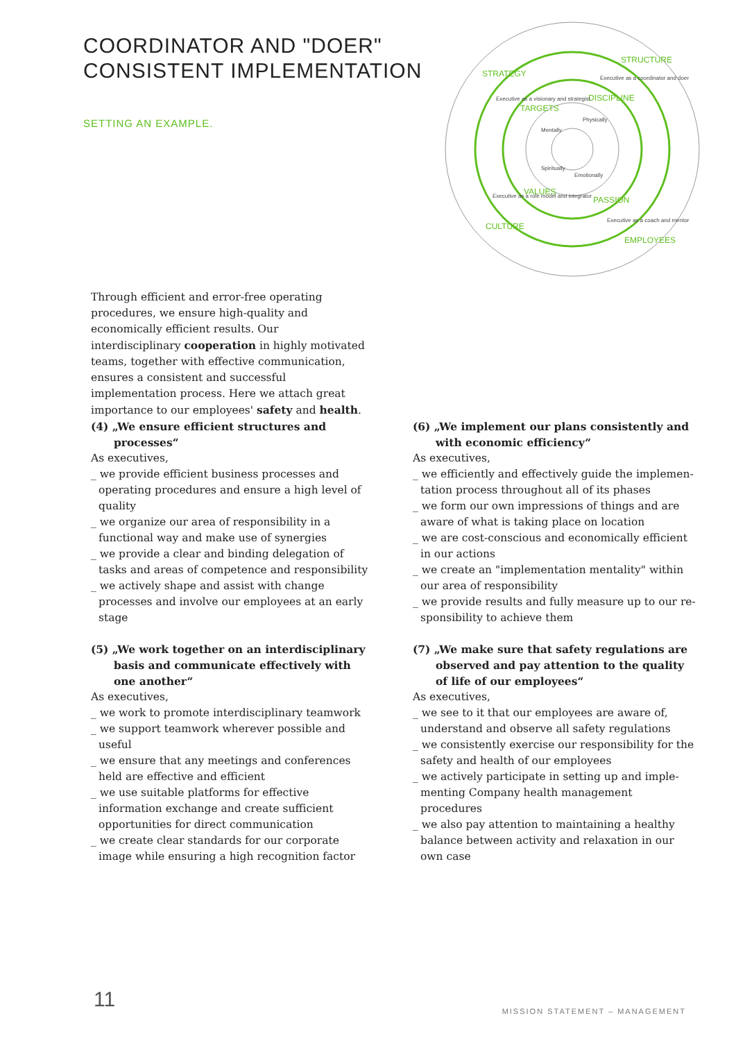COORDINATOR AND "DOER"
CONSISTENT IMPLEMENTATION
SETTING AN EXAMPLE.
STRATEGY
STRUCTURE
CULTURE
EMPLOYEES
TARGETS
DISCIPLINE
VALUES
PASSION
Executive as a visionary and strategist
Executive as a coordinator and doer
Executive as a role model and integrator
Executive as a coach and mentor
Mentally
Physically
Spiritually
Emotionally
Through efficient and error-free operating procedures, we ensure high-quality and economically efficient results. Our interdisciplinary cooperation in highly motivated teams, together with effective communi­cation, ensures a consistent and successful implementation process. Here we attach great importance to our employees' safety and health.
(4) „We ensure efficient structures and processes“
As executives,
_ we provide efficient business processes and operating procedures and ensure a high level of quality
_ we organize our area of responsibility in a functional way and make use of synergies
_ we provide a clear and binding delegation of tasks and areas of competence and responsibility
_ we actively shape and assist with change processes and involve our employees at an early stage
(5) „We work together on an interdisciplinary basis and communicate effectively with one another“
As executives,
_ we work to promote interdisciplinary teamwork
_ we support teamwork wherever possible and useful
_ we ensure that any meetings and conferences held are effective and efficient
_ we use suitable platforms for effective information exchange and create sufficient opportunities for direct communication
_ we create clear standards for our corporate image while ensuring a high recognition factor
(6) „We implement our plans consistently and with economic efficiency“
As executives,
_ we efficiently and effectively guide the implemen­tation process throughout all of its phases
_ we form our own impressions of things and are aware of what is taking place on location
_ we are cost-conscious and economically efficient in our actions
_ we create an "implementation mentality" within our area of responsibility
_ we provide results and fully measure up to our re­sponsibility to achieve them
(7) „We make sure that safety regulations are observed and pay attention to the quality of life of our employees“
As executives,
_ we see to it that our employees are aware of, understand and observe all safety regulations
_ we consistently exercise our responsibility for the safety and health of our employees
_ we actively participate in setting up and imple­menting Company health management procedures
_ we also pay attention to maintaining a healthy balance between activity and relaxation in our own case
11 MISSION STATEMENT – MANAGEMENT